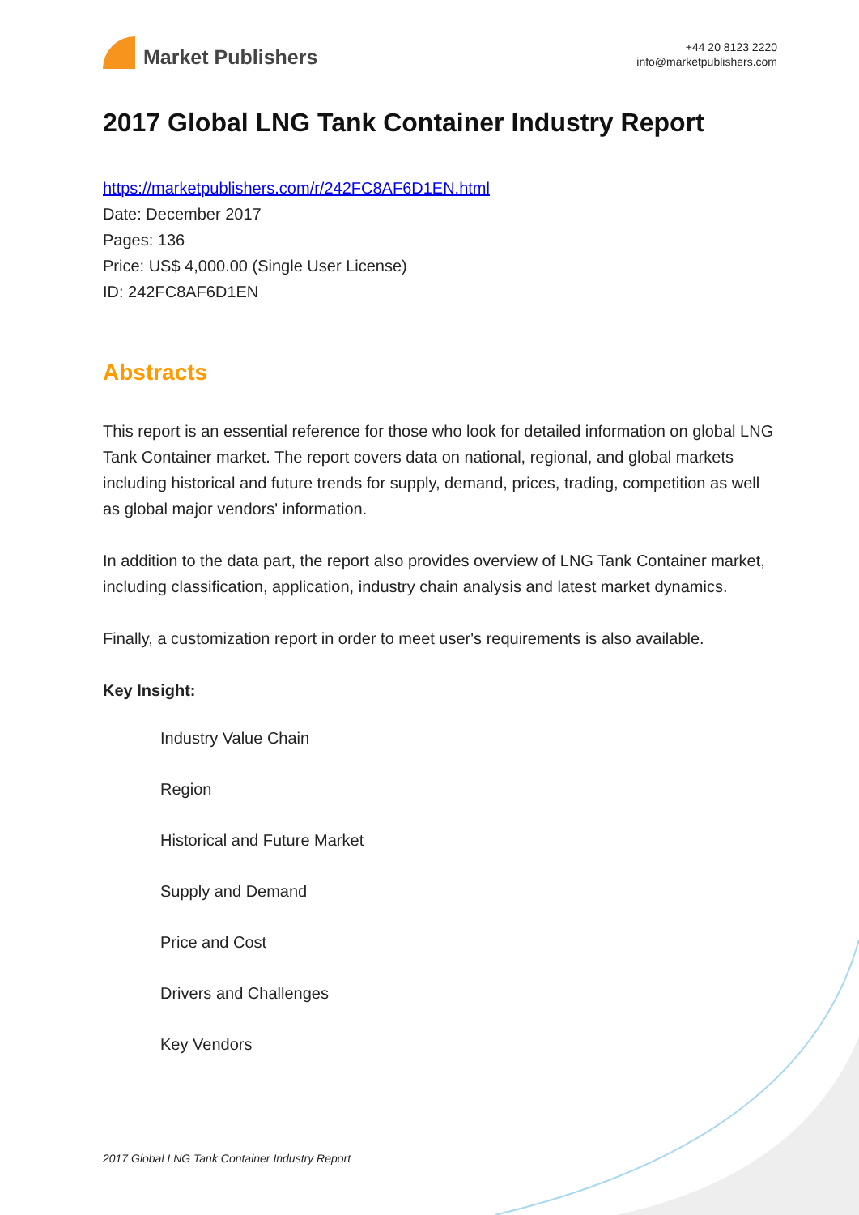Market Publishers
+44 20 8123 2220
info@marketpublishers.com
2017 Global LNG Tank Container Industry Report
https://marketpublishers.com/r/242FC8AF6D1EN.html
Date: December 2017
Pages: 136
Price: US$ 4,000.00 (Single User License)
ID: 242FC8AF6D1EN
Abstracts
This report is an essential reference for those who look for detailed information on global LNG Tank Container market. The report covers data on national, regional, and global markets including historical and future trends for supply, demand, prices, trading, competition as well as global major vendors' information.
In addition to the data part, the report also provides overview of LNG Tank Container market, including classification, application, industry chain analysis and latest market dynamics.
Finally, a customization report in order to meet user's requirements is also available.
Key Insight:
Industry Value Chain
Region
Historical and Future Market
Supply and Demand
Price and Cost
Drivers and Challenges
Key Vendors
2017 Global LNG Tank Container Industry Report